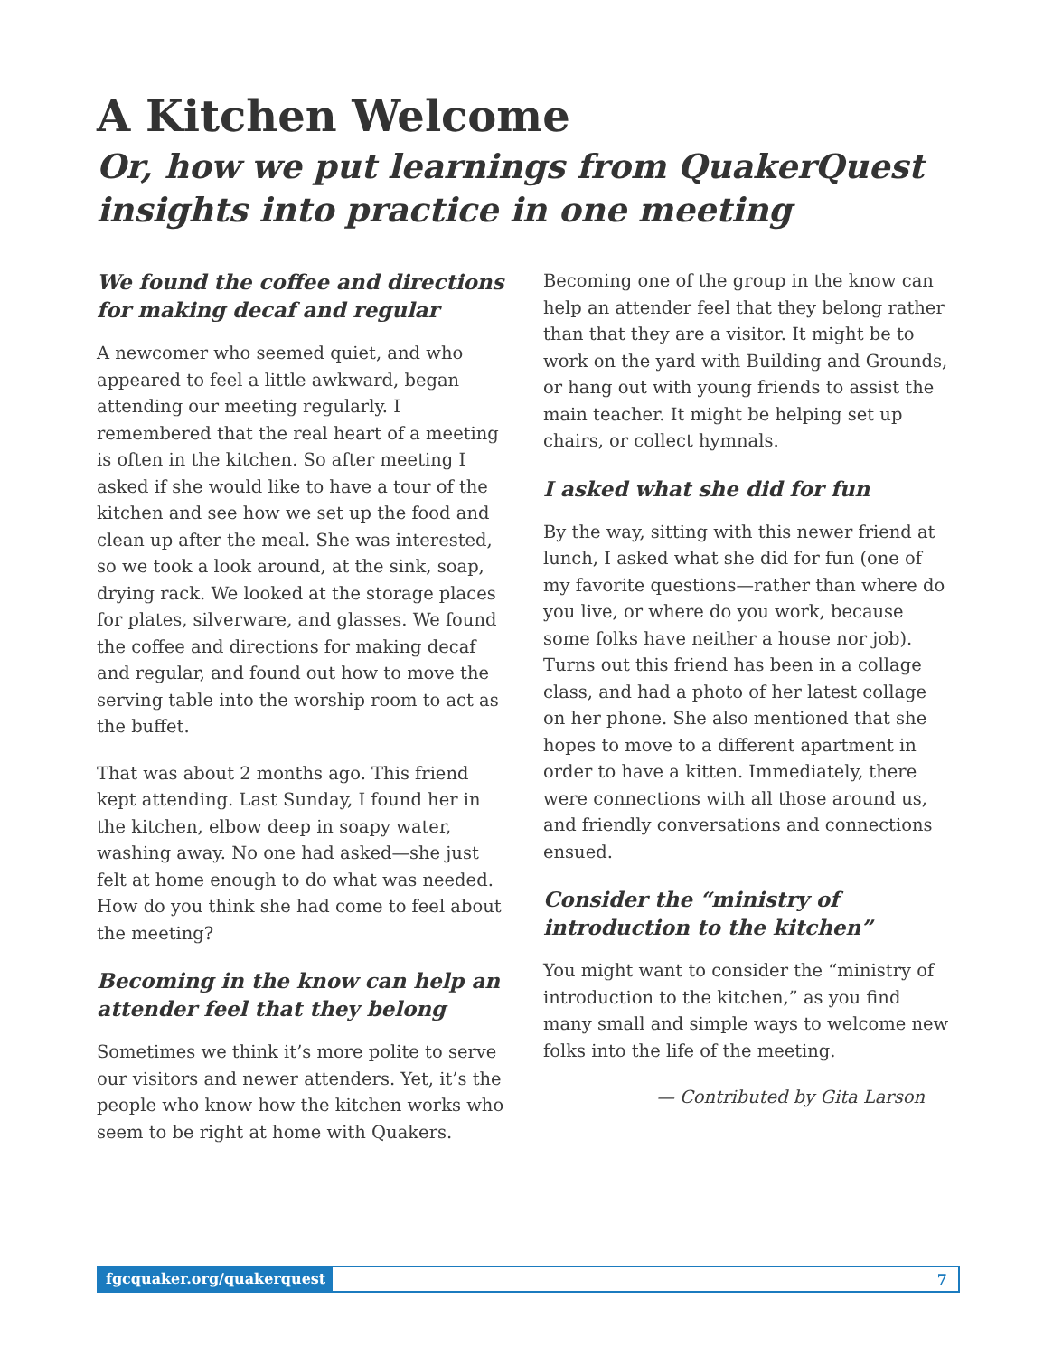A Kitchen Welcome
Or, how we put learnings from QuakerQuest insights into practice in one meeting
We found the coffee and directions for making decaf and regular
A newcomer who seemed quiet, and who appeared to feel a little awkward, began attending our meeting regularly. I remembered that the real heart of a meeting is often in the kitchen. So after meeting I asked if she would like to have a tour of the kitchen and see how we set up the food and clean up after the meal. She was interested, so we took a look around, at the sink, soap, drying rack. We looked at the storage places for plates, silverware, and glasses. We found the coffee and directions for making decaf and regular, and found out how to move the serving table into the worship room to act as the buffet.
That was about 2 months ago. This friend kept attending. Last Sunday, I found her in the kitchen, elbow deep in soapy water, washing away. No one had asked—she just felt at home enough to do what was needed. How do you think she had come to feel about the meeting?
Becoming in the know can help an attender feel that they belong
Sometimes we think it’s more polite to serve our visitors and newer attenders. Yet, it’s the people who know how the kitchen works who seem to be right at home with Quakers.
Becoming one of the group in the know can help an attender feel that they belong rather than that they are a visitor. It might be to work on the yard with Building and Grounds, or hang out with young friends to assist the main teacher. It might be helping set up chairs, or collect hymnals.
I asked what she did for fun
By the way, sitting with this newer friend at lunch, I asked what she did for fun (one of my favorite questions—rather than where do you live, or where do you work, because some folks have neither a house nor job). Turns out this friend has been in a collage class, and had a photo of her latest collage on her phone. She also mentioned that she hopes to move to a different apartment in order to have a kitten. Immediately, there were connections with all those around us, and friendly conversations and connections ensued.
Consider the “ministry of introduction to the kitchen”
You might want to consider the “ministry of introduction to the kitchen,” as you find many small and simple ways to welcome new folks into the life of the meeting.
— Contributed by Gita Larson
fgcquaker.org/quakerquest 7